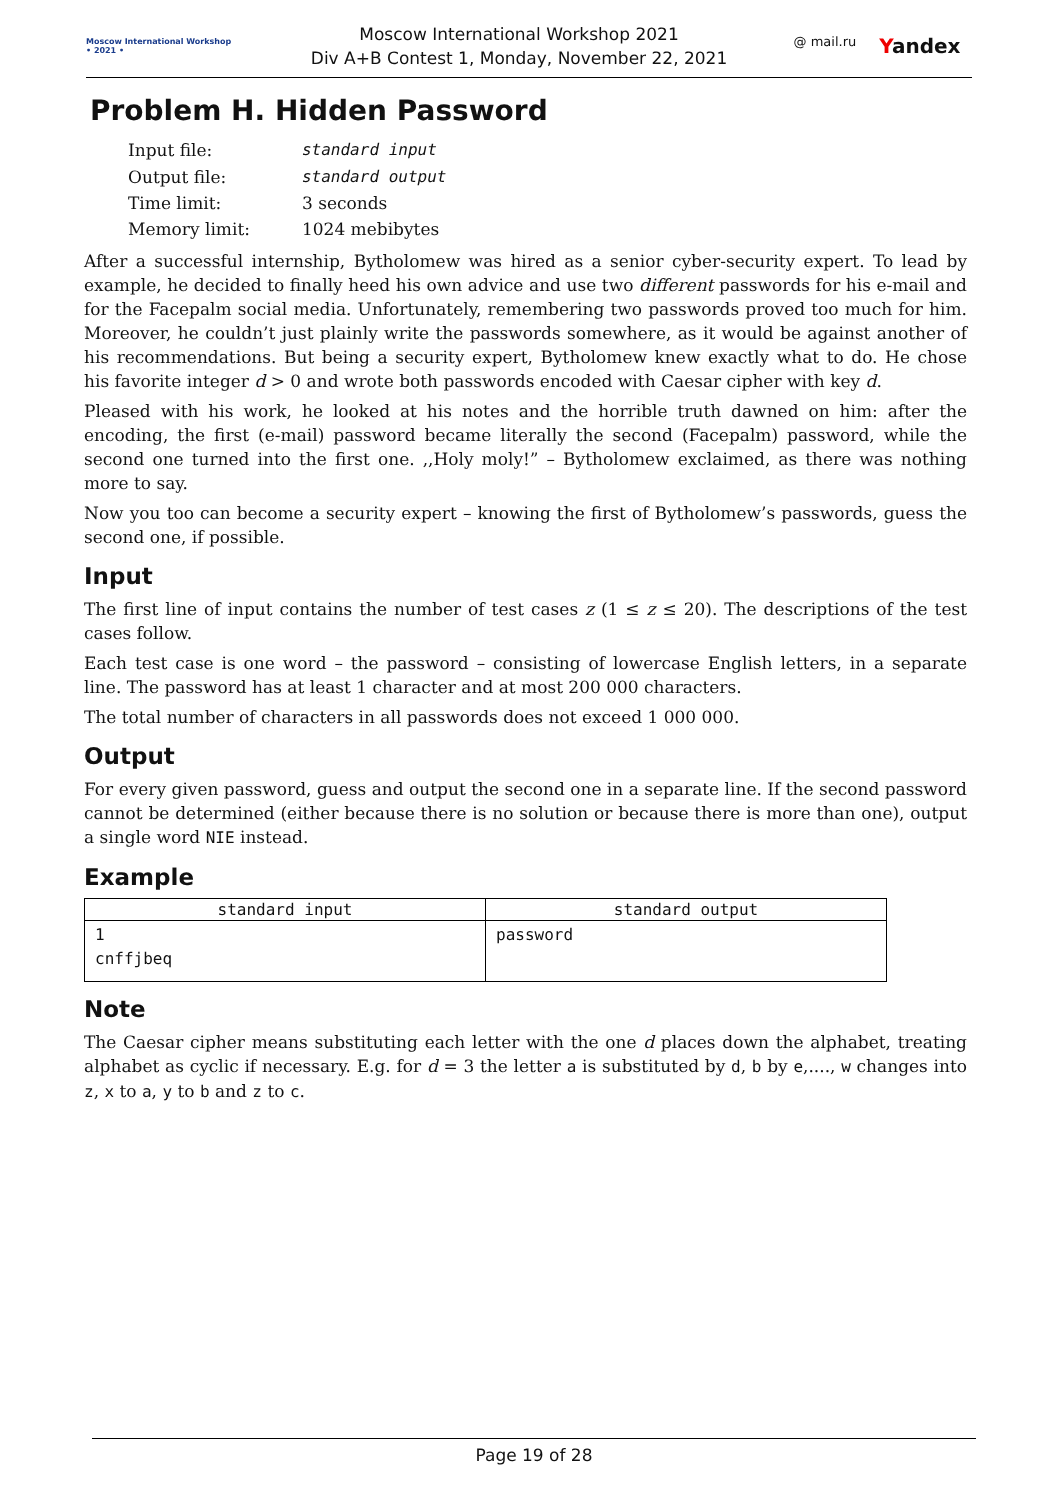Moscow International Workshop
• 2021 •
Moscow International Workshop 2021
Div A+B Contest 1, Monday, November 22, 2021
@ mail.ru Yandex
Problem H. Hidden Password
| Input file: | standard input |
| Output file: | standard output |
| Time limit: | 3 seconds |
| Memory limit: | 1024 mebibytes |
After a successful internship, Bytholomew was hired as a senior cyber-security expert. To lead by example, he decided to finally heed his own advice and use two different passwords for his e-mail and for the Facepalm social media. Unfortunately, remembering two passwords proved too much for him. Moreover, he couldn’t just plainly write the passwords somewhere, as it would be against another of his recommendations. But being a security expert, Bytholomew knew exactly what to do. He chose his favorite integer d > 0 and wrote both passwords encoded with Caesar cipher with key d.
Pleased with his work, he looked at his notes and the horrible truth dawned on him: after the encoding, the first (e-mail) password became literally the second (Facepalm) password, while the second one turned into the first one. ,,Holy moly!” – Bytholomew exclaimed, as there was nothing more to say.
Now you too can become a security expert – knowing the first of Bytholomew’s passwords, guess the second one, if possible.
Input
The first line of input contains the number of test cases z (1 ≤ z ≤ 20). The descriptions of the test cases follow.
Each test case is one word – the password – consisting of lowercase English letters, in a separate line. The password has at least 1 character and at most 200 000 characters.
The total number of characters in all passwords does not exceed 1 000 000.
Output
For every given password, guess and output the second one in a separate line. If the second password cannot be determined (either because there is no solution or because there is more than one), output a single word NIE instead.
Example
| standard input | standard output |
| --- | --- |
| 1 cnffjbeq | password |
Note
The Caesar cipher means substituting each letter with the one d places down the alphabet, treating alphabet as cyclic if necessary. E.g. for d = 3 the letter a is substituted by d, b by e,...., w changes into z, x to a, y to b and z to c.
Page 19 of 28